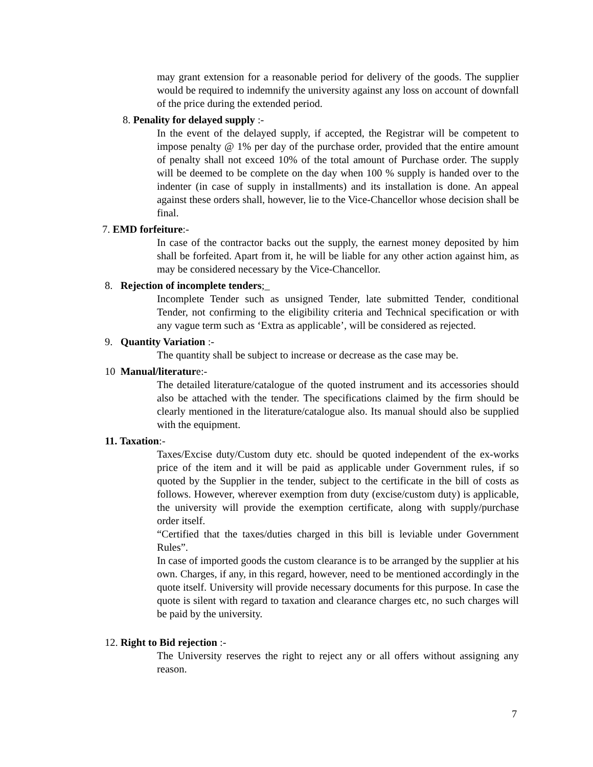may grant extension for a reasonable period for delivery of the goods. The supplier would be required to indemnify the university against any loss on account of downfall of the price during the extended period.
8. Penality for delayed supply :-
In the event of the delayed supply, if accepted, the Registrar will be competent to impose penalty @ 1% per day of the purchase order, provided that the entire amount of penalty shall not exceed 10% of the total amount of Purchase order. The supply will be deemed to be complete on the day when 100 % supply is handed over to the indenter (in case of supply in installments) and its installation is done. An appeal against these orders shall, however, lie to the Vice-Chancellor whose decision shall be final.
7. EMD forfeiture:-
In case of the contractor backs out the supply, the earnest money deposited by him shall be forfeited. Apart from it, he will be liable for any other action against him, as may be considered necessary by the Vice-Chancellor.
8. Rejection of incomplete tenders;_
Incomplete Tender such as unsigned Tender, late submitted Tender, conditional Tender, not confirming to the eligibility criteria and Technical specification or with any vague term such as ‘Extra as applicable’, will be considered as rejected.
9. Quantity Variation :-
The quantity shall be subject to increase or decrease as the case may be.
10 Manual/literature:-
The detailed literature/catalogue of the quoted instrument and its accessories should also be attached with the tender. The specifications claimed by the firm should be clearly mentioned in the literature/catalogue also. Its manual should also be supplied with the equipment.
11. Taxation:-
Taxes/Excise duty/Custom duty etc. should be quoted independent of the ex-works price of the item and it will be paid as applicable under Government rules, if so quoted by the Supplier in the tender, subject to the certificate in the bill of costs as follows. However, wherever exemption from duty (excise/custom duty) is applicable, the university will provide the exemption certificate, along with supply/purchase order itself.
“Certified that the taxes/duties charged in this bill is leviable under Government Rules”.
In case of imported goods the custom clearance is to be arranged by the supplier at his own. Charges, if any, in this regard, however, need to be mentioned accordingly in the quote itself. University will provide necessary documents for this purpose. In case the quote is silent with regard to taxation and clearance charges etc, no such charges will be paid by the university.
12. Right to Bid rejection :-
The University reserves the right to reject any or all offers without assigning any reason.
7